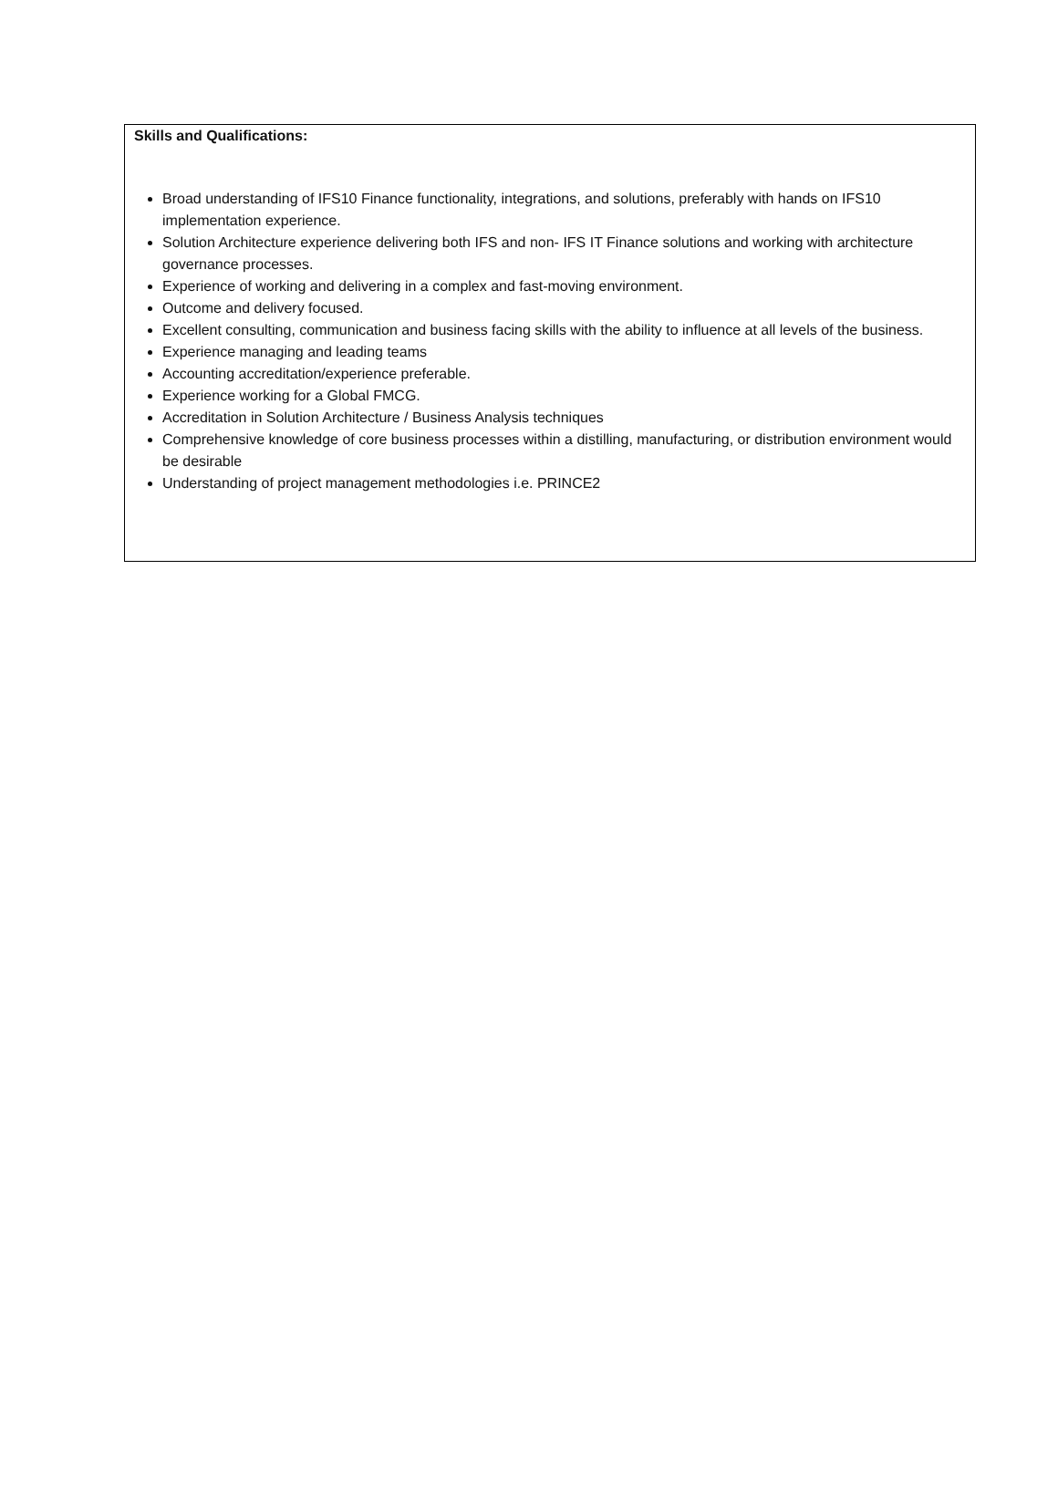Skills and Qualifications:
Broad understanding of IFS10 Finance functionality, integrations, and solutions, preferably with hands on IFS10 implementation experience.
Solution Architecture experience delivering both IFS and non- IFS IT Finance solutions and working with architecture governance processes.
Experience of working and delivering in a complex and fast-moving environment.
Outcome and delivery focused.
Excellent consulting, communication and business facing skills with the ability to influence at all levels of the business.
Experience managing and leading teams
Accounting accreditation/experience preferable.
Experience working for a Global FMCG.
Accreditation in Solution Architecture / Business Analysis techniques
Comprehensive knowledge of core business processes within a distilling, manufacturing, or distribution environment would be desirable
Understanding of project management methodologies i.e. PRINCE2